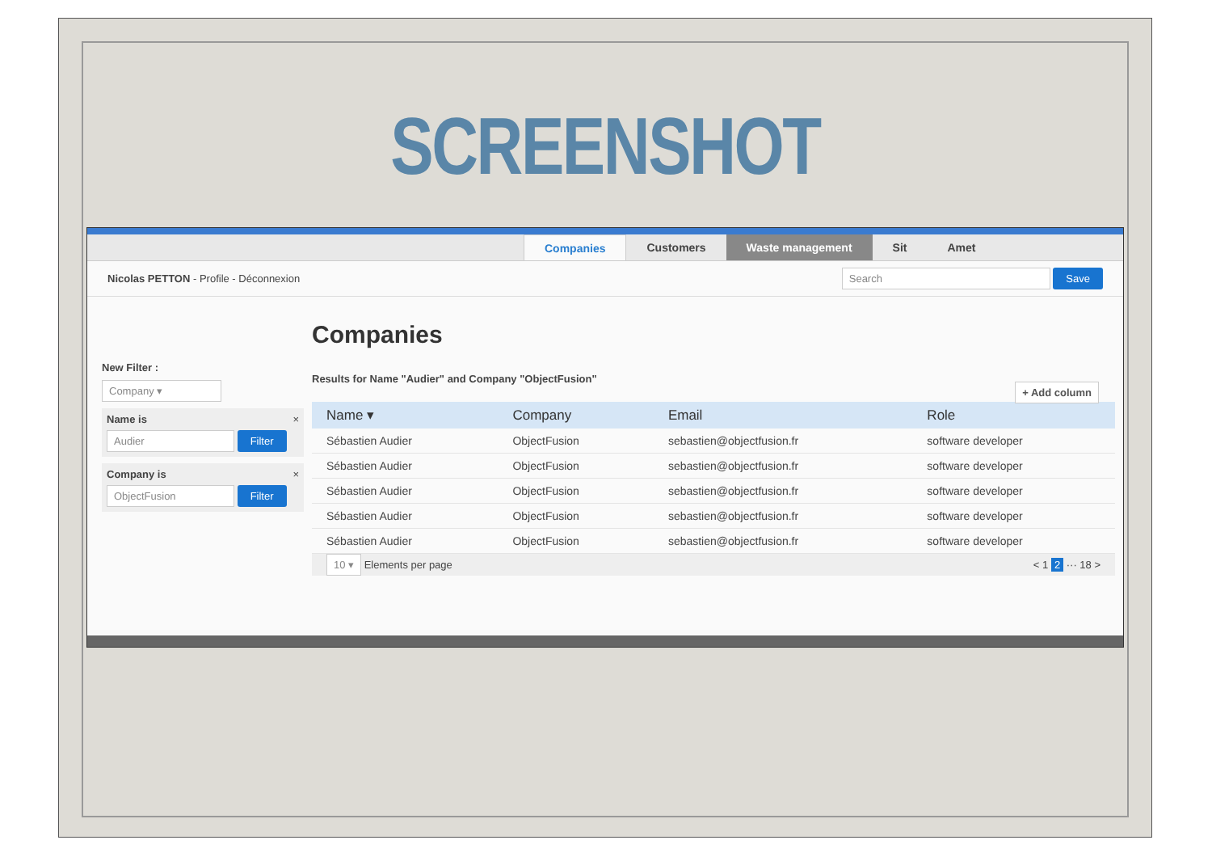SCREENSHOT
Companies Customers Waste management Sit Amet
Nicolas PETTON - Profile - Déconnexion
Search Save
New Filter :
Company ▾
Name is ×
Audier Filter
Company is ×
ObjectFusion Filter
Companies
Results for Name "Audier" and Company "ObjectFusion"
+ Add column
| Name ▾ | Company | Email | Role |
| --- | --- | --- | --- |
| Sébastien Audier | ObjectFusion | sebastien@objectfusion.fr | software developer |
| Sébastien Audier | ObjectFusion | sebastien@objectfusion.fr | software developer |
| Sébastien Audier | ObjectFusion | sebastien@objectfusion.fr | software developer |
| Sébastien Audier | ObjectFusion | sebastien@objectfusion.fr | software developer |
| Sébastien Audier | ObjectFusion | sebastien@objectfusion.fr | software developer |
10 ▾ Elements per page < 1 2 ··· 18 >